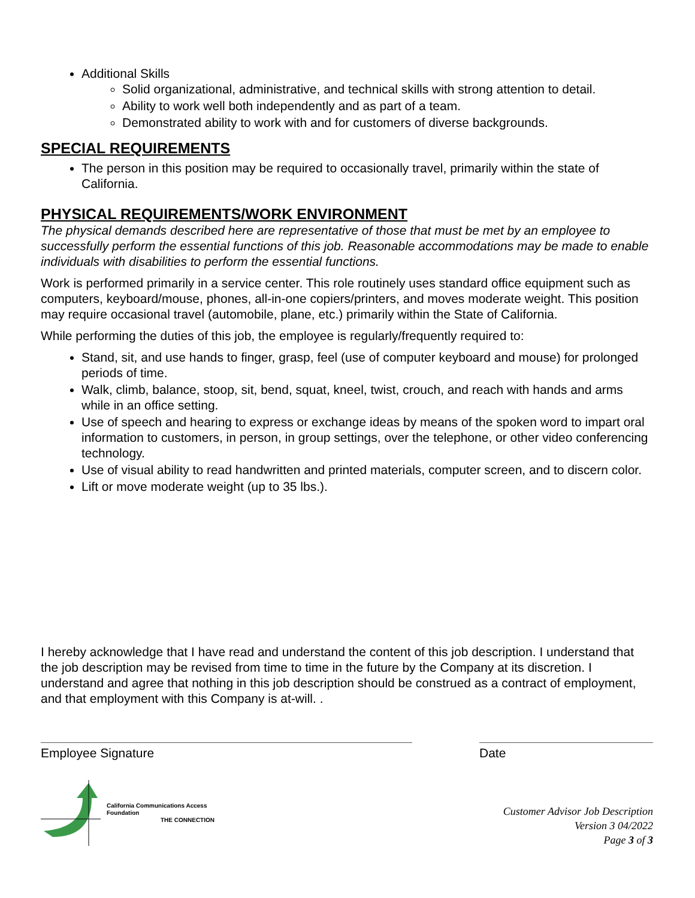Additional Skills
Solid organizational, administrative, and technical skills with strong attention to detail.
Ability to work well both independently and as part of a team.
Demonstrated ability to work with and for customers of diverse backgrounds.
SPECIAL REQUIREMENTS
The person in this position may be required to occasionally travel, primarily within the state of California.
PHYSICAL REQUIREMENTS/WORK ENVIRONMENT
The physical demands described here are representative of those that must be met by an employee to successfully perform the essential functions of this job. Reasonable accommodations may be made to enable individuals with disabilities to perform the essential functions.
Work is performed primarily in a service center. This role routinely uses standard office equipment such as computers, keyboard/mouse, phones, all-in-one copiers/printers, and moves moderate weight. This position may require occasional travel (automobile, plane, etc.) primarily within the State of California.
While performing the duties of this job, the employee is regularly/frequently required to:
Stand, sit, and use hands to finger, grasp, feel (use of computer keyboard and mouse) for prolonged periods of time.
Walk, climb, balance, stoop, sit, bend, squat, kneel, twist, crouch, and reach with hands and arms while in an office setting.
Use of speech and hearing to express or exchange ideas by means of the spoken word to impart oral information to customers, in person, in group settings, over the telephone, or other video conferencing technology.
Use of visual ability to read handwritten and printed materials, computer screen, and to discern color.
Lift or move moderate weight (up to 35 lbs.).
I hereby acknowledge that I have read and understand the content of this job description. I understand that the job description may be revised from time to time in the future by the Company at its discretion. I understand and agree that nothing in this job description should be construed as a contract of employment, and that employment with this Company is at-will. .
Employee Signature Date
California Communications Access
Foundation
THE CONNECTION
Customer Advisor Job Description
Version 3 04/2022
Page 3 of 3